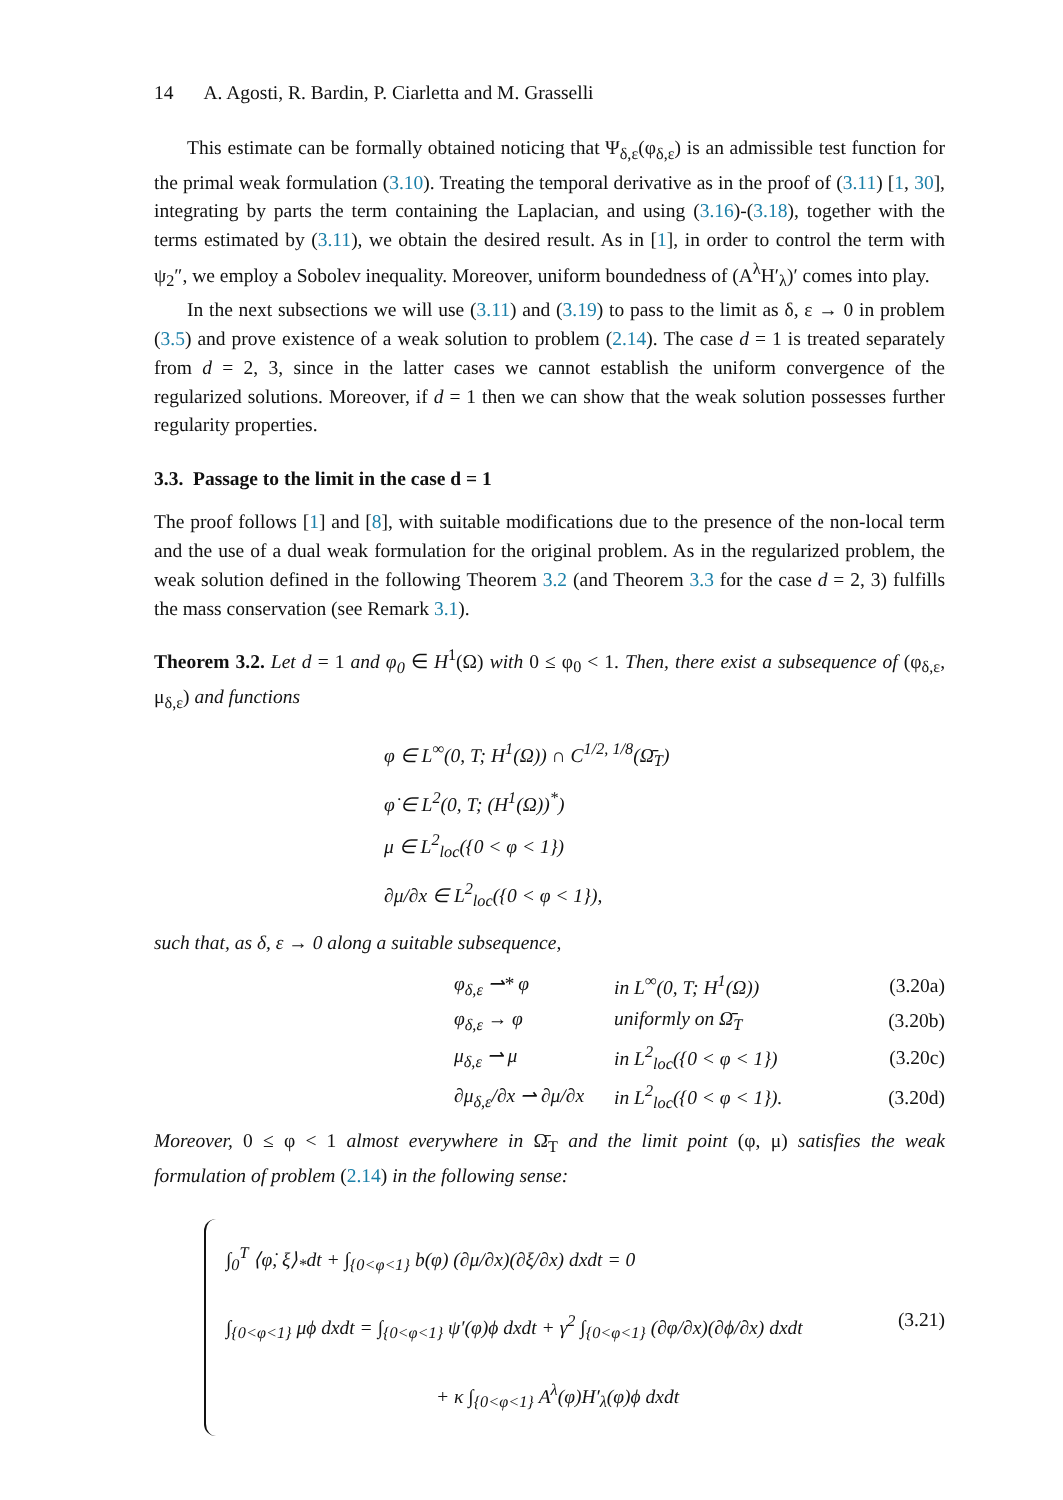14 A. Agosti, R. Bardin, P. Ciarletta and M. Grasselli
This estimate can be formally obtained noticing that Ψ<sub>δ,ε</sub>(φ<sub>δ,ε</sub>) is an admissible test function for the primal weak formulation (3.10). Treating the temporal derivative as in the proof of (3.11) [1, 30], integrating by parts the term containing the Laplacian, and using (3.16)-(3.18), together with the terms estimated by (3.11), we obtain the desired result. As in [1], in order to control the term with ψ<sub>2</sub>″, we employ a Sobolev inequality. Moreover, uniform boundedness of (A<sup>λ</sup>H′<sub>λ</sub>)′ comes into play.
In the next subsections we will use (3.11) and (3.19) to pass to the limit as δ, ε → 0 in problem (3.5) and prove existence of a weak solution to problem (2.14). The case d = 1 is treated separately from d = 2, 3, since in the latter cases we cannot establish the uniform convergence of the regularized solutions. Moreover, if d = 1 then we can show that the weak solution possesses further regularity properties.
3.3. Passage to the limit in the case d = 1
The proof follows [1] and [8], with suitable modifications due to the presence of the non-local term and the use of a dual weak formulation for the original problem. As in the regularized problem, the weak solution defined in the following Theorem 3.2 (and Theorem 3.3 for the case d = 2, 3) fulfills the mass conservation (see Remark 3.1).
Theorem 3.2. Let d = 1 and φ<sub>0</sub> ∈ H<sup>1</sup>(Ω) with 0 ≤ φ<sub>0</sub> < 1. Then, there exist a subsequence of (φ<sub>δ,ε</sub>, μ<sub>δ,ε</sub>) and functions
φ ∈ L<sup>∞</sup>(0, T; H<sup>1</sup>(Ω)) ∩ C<sup>1/2, 1/8</sup>(Ω̄<sub>T</sub>)
φ̇ ∈ L<sup>2</sup>(0, T; (H<sup>1</sup>(Ω))<sup>*</sup>)
μ ∈ L<sup>2</sup><sub>loc</sub>({0 < φ < 1})
∂μ/∂x ∈ L<sup>2</sup><sub>loc</sub>({0 < φ < 1}),
such that, as δ, ε → 0 along a suitable subsequence,
| | φ<sub>δ,ε</sub> ⇀* φ | in L<sup>∞</sup>(0, T; H<sup>1</sup>(Ω)) | (3.20a) |
| | φ<sub>δ,ε</sub> → φ | uniformly on Ω̄<sub>T</sub> | (3.20b) |
| | μ<sub>δ,ε</sub> ⇀ μ | in L<sup>2</sup><sub>loc</sub>({0 < φ < 1}) | (3.20c) |
| | ∂μ<sub>δ,ε</sub>/∂x ⇀ ∂μ/∂x | in L<sup>2</sup><sub>loc</sub>({0 < φ < 1}). | (3.20d) |
Moreover, 0 ≤ φ < 1 almost everywhere in Ω̄<sub>T</sub> and the limit point (φ, μ) satisfies the weak formulation of problem (2.14) in the following sense:
| ∫<sub>0</sub><sup>T</sup> ⟨φ̇, ξ⟩<sub>*</sub>dt + ∫<sub>{0<φ<1}</sub> b(φ) (∂μ/∂x)(∂ξ/∂x) dxdt = 0 ∫<sub>{0<φ<1}</sub> μϕ dxdt = ∫<sub>{0<φ<1}</sub> ψ′(φ)ϕ dxdt + γ<sup>2</sup> ∫<sub>{0<φ<1}</sub> (∂φ/∂x)(∂ϕ/∂x) dxdt + κ ∫<sub>{0<φ<1}</sub> A<sup>λ</sup>(φ)H′<sub>λ</sub>(φ)ϕ dxdt | (3.21) |